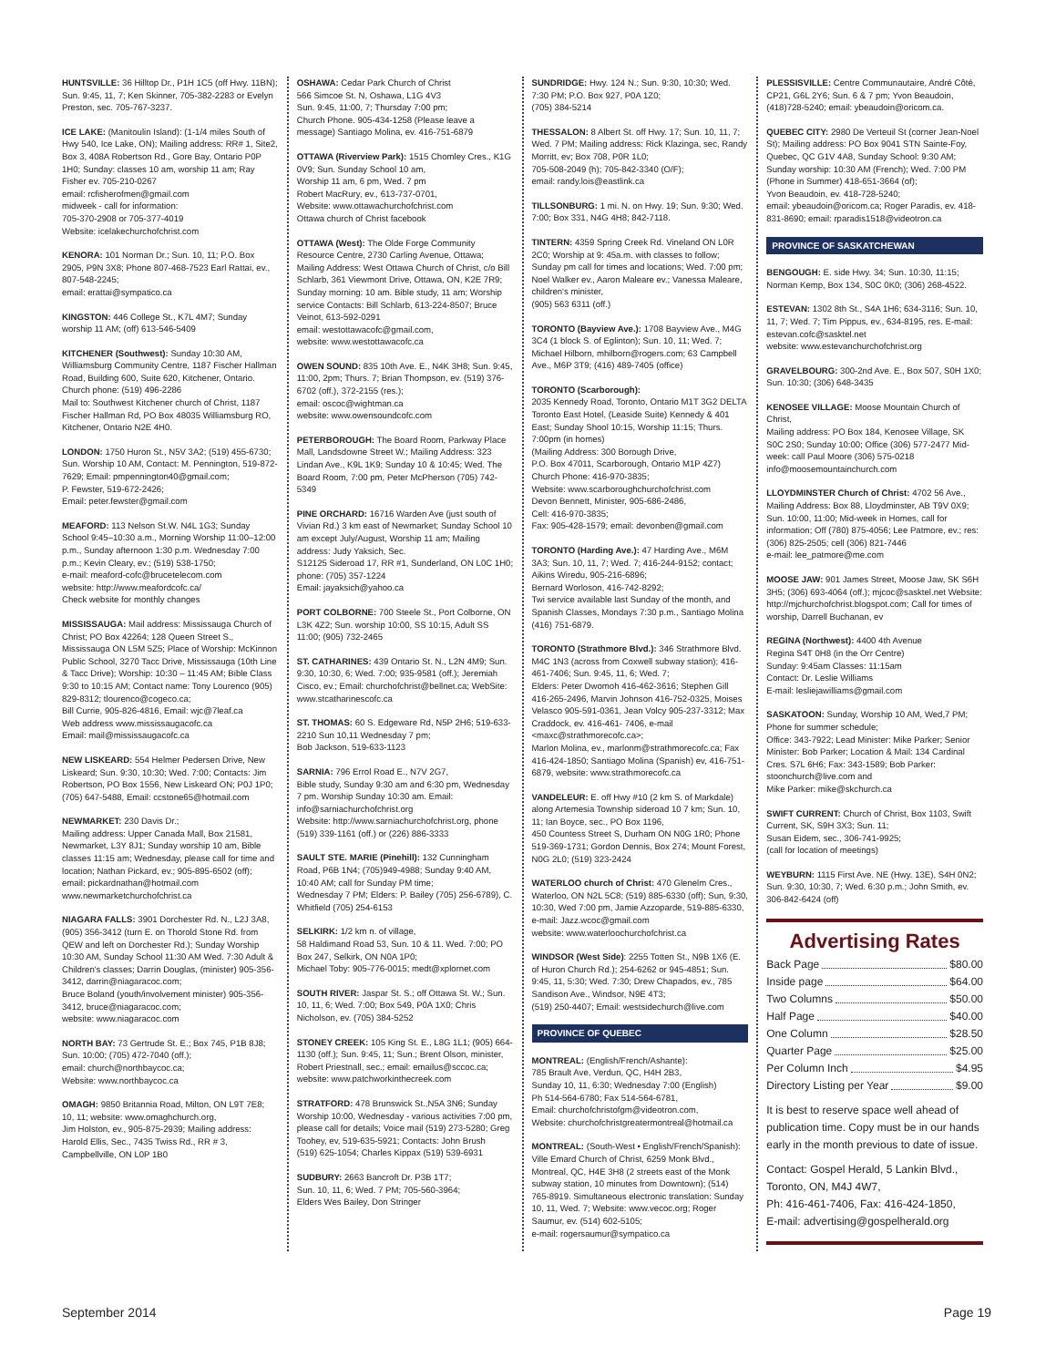HUNTSVILLE: 36 Hilltop Dr., P1H 1C5 (off Hwy. 11BN); Sun. 9:45, 11, 7; Ken Skinner, 705-382-2283 or Evelyn Preston, sec. 705-767-3237.
ICE LAKE: (Manitoulin Island): (1-1/4 miles South of Hwy 540, Ice Lake, ON); Mailing address: RR# 1, Site2, Box 3, 408A Robertson Rd., Gore Bay, Ontario P0P 1H0; Sunday: classes 10 am, worship 11 am; Ray Fisher ev. 705-210-0267
email: rcfisherofmen@gmail.com
midweek - call for information:
705-370-2908 or 705-377-4019
Website: icelakechurchofchrist.com
KENORA: 101 Norman Dr.; Sun. 10, 11; P.O. Box 2905, P9N 3X8; Phone 807-468-7523 Earl Rattai, ev., 807-548-2245;
email: erattai@sympatico.ca
KINGSTON: 446 College St., K7L 4M7; Sunday worship 11 AM; (off) 613-546-5409
KITCHENER (Southwest): Sunday 10:30 AM, Williamsburg Community Centre, 1187 Fischer Hallman Road, Building 600, Suite 620, Kitchener, Ontario. Church phone: (519) 496-2286
Mail to: Southwest Kitchener church of Christ, 1187 Fischer Hallman Rd, PO Box 48035 Williamsburg RO, Kitchener, Ontario N2E 4H0.
LONDON: 1750 Huron St., N5V 3A2; (519) 455-6730; Sun. Worship 10 AM, Contact: M. Pennington, 519-872-7629; Email: pmpennington40@gmail.com;
P. Fewster, 519-672-2426;
Email: peter.fewster@gmail.com
MEAFORD: 113 Nelson St.W. N4L 1G3; Sunday School 9:45–10:30 a.m., Morning Worship 11:00–12:00 p.m., Sunday afternoon 1:30 p.m. Wednesday 7:00 p.m.; Kevin Cleary, ev.; (519) 538-1750;
e-mail: meaford-cofc@brucetelecom.com
website: http://www.meafordcofc.ca/
Check website for monthly changes
MISSISSAUGA: Mail address: Mississauga Church of Christ; PO Box 42264; 128 Queen Street S., Mississauga ON L5M 5Z5; Place of Worship: McKinnon Public School, 3270 Tacc Drive, Mississauga (10th Line & Tacc Drive); Worship: 10:30 – 11:45 AM; Bible Class 9:30 to 10:15 AM; Contact name: Tony Lourenco (905) 829-8312; tlourenco@cogeco.ca;
Bill Currie, 905-826-4816, Email: wjc@7leaf.ca
Web address www.mississaugacofc.ca
Email: mail@mississaugacofc.ca
NEW LISKEARD: 554 Helmer Pedersen Drive, New Liskeard; Sun. 9:30, 10:30; Wed. 7:00; Contacts: Jim Robertson, PO Box 1556, New Liskeard ON; P0J 1P0; (705) 647-5488, Email: ccstone65@hotmail.com
NEWMARKET: 230 Davis Dr.;
Mailing address: Upper Canada Mall, Box 21581, Newmarket, L3Y 8J1; Sunday worship 10 am, Bible classes 11:15 am; Wednesday, please call for time and location; Nathan Pickard, ev.; 905-895-6502 (off);
email: pickardnathan@hotmail.com
www.newmarketchurchofchrist.ca
NIAGARA FALLS: 3901 Dorchester Rd. N., L2J 3A8, (905) 356-3412 (turn E. on Thorold Stone Rd. from QEW and left on Dorchester Rd.); Sunday Worship 10:30 AM, Sunday School 11:30 AM Wed. 7:30 Adult & Children's classes; Darrin Douglas, (minister) 905-356-3412, darrin@niagaracoc.com;
Bruce Boland (youth/involvement minister) 905-356-3412, bruce@niagaracoc.com;
website: www.niagaracoc.com
NORTH BAY: 73 Gertrude St. E.; Box 745, P1B 8J8; Sun. 10:00; (705) 472-7040 (off.);
email: church@northbaycoc.ca;
Website: www.northbaycoc.ca
OMAGH: 9850 Britannia Road, Milton, ON L9T 7E8; 10, 11; website: www.omaghchurch.org,
Jim Holston, ev., 905-875-2939; Mailing address: Harold Ellis, Sec., 7435 Twiss Rd., RR # 3, Campbellville, ON L0P 1B0
OSHAWA: Cedar Park Church of Christ
566 Simcoe St. N, Oshawa, L1G 4V3
Sun. 9:45, 11:00, 7; Thursday 7:00 pm;
Church Phone. 905-434-1258 (Please leave a message) Santiago Molina, ev. 416-751-6879
OTTAWA (Riverview Park): 1515 Chomley Cres., K1G 0V9; Sun. Sunday School 10 am,
Worship 11 am, 6 pm, Wed. 7 pm
Robert MacRury, ev., 613-737-0701,
Website: www.ottawachurchofchrist.com
Ottawa church of Christ facebook
OTTAWA (West): The Olde Forge Community Resource Centre, 2730 Carling Avenue, Ottawa; Mailing Address: West Ottawa Church of Christ, c/o Bill Schlarb, 361 Viewmont Drive, Ottawa, ON, K2E 7R9; Sunday morning: 10 am. Bible study, 11 am; Worship service Contacts: Bill Schlarb, 613-224-8507; Bruce Veinot, 613-592-0291
email: westottawacofc@gmail.com,
website: www.westottawacofc.ca
OWEN SOUND: 835 10th Ave. E., N4K 3H8; Sun. 9:45, 11:00, 2pm; Thurs. 7; Brian Thompson, ev. (519) 376-6702 (off.), 372-2155 (res.);
email: oscoc@wightman.ca
website: www.owensoundcofc.com
PETERBOROUGH: The Board Room, Parkway Place Mall, Landsdowne Street W.; Mailing Address: 323 Lindan Ave., K9L 1K9; Sunday 10 & 10:45; Wed. The Board Room, 7:00 pm, Peter McPherson (705) 742-5349
PINE ORCHARD: 16716 Warden Ave (just south of Vivian Rd.) 3 km east of Newmarket; Sunday School 10 am except July/August, Worship 11 am; Mailing address: Judy Yaksich, Sec.
S12125 Sideroad 17, RR #1, Sunderland, ON L0C 1H0; phone: (705) 357-1224
Email: jayaksich@yahoo.ca
PORT COLBORNE: 700 Steele St., Port Colborne, ON L3K 4Z2; Sun. worship 10:00, SS 10:15, Adult SS 11:00; (905) 732-2465
ST. CATHARINES: 439 Ontario St. N., L2N 4M9; Sun. 9:30, 10:30, 6; Wed. 7:00; 935-9581 (off.); Jeremiah Cisco, ev.; Email: churchofchrist@bellnet.ca; WebSite: www.stcatharinescofc.ca
ST. THOMAS: 60 S. Edgeware Rd, N5P 2H6; 519-633-2210 Sun 10,11 Wednesday 7 pm;
Bob Jackson, 519-633-1123
SARNIA: 796 Errol Road E., N7V 2G7,
Bible study, Sunday 9:30 am and 6:30 pm, Wednesday 7 pm. Worship Sunday 10:30 am. Email: info@sarniachurchofchrist.org
Website: http://www.sarniachurchofchrist.org, phone (519) 339-1161 (off.) or (226) 886-3333
SAULT STE. MARIE (Pinehill): 132 Cunningham Road, P6B 1N4; (705)949-4988; Sunday 9:40 AM, 10:40 AM; call for Sunday PM time;
Wednesday 7 PM; Elders: P. Bailey (705) 256-6789), C. Whitfield (705) 254-6153
SELKIRK: 1/2 km n. of village,
58 Haldimand Road 53, Sun. 10 & 11. Wed. 7:00; PO Box 247, Selkirk, ON N0A 1P0;
Michael Toby: 905-776-0015; medt@xplornet.com
SOUTH RIVER: Jaspar St. S.; off Ottawa St. W.; Sun. 10, 11, 6; Wed. 7:00; Box 549, P0A 1X0; Chris Nicholson, ev. (705) 384-5252
STONEY CREEK: 105 King St. E., L8G 1L1; (905) 664-1130 (off.); Sun. 9:45, 11; Sun.; Brent Olson, minister, Robert Priestnall, sec.; email: emailus@sccoc.ca;
website: www.patchworkinthecreek.com
STRATFORD: 478 Brunswick St.,N5A 3N6; Sunday Worship 10:00, Wednesday - various activities 7:00 pm, please call for details; Voice mail (519) 273-5280; Greg Toohey, ev, 519-635-5921; Contacts: John Brush
(519) 625-1054; Charles Kippax (519) 539-6931
SUDBURY: 2663 Bancroft Dr. P3B 1T7;
Sun. 10, 11, 6; Wed. 7 PM; 705-560-3964;
Elders Wes Bailey, Don Stringer
SUNDRIDGE: Hwy. 124 N.; Sun. 9:30, 10:30; Wed. 7:30 PM; P.O. Box 927, P0A 1Z0;
(705) 384-5214
THESSALON: 8 Albert St. off Hwy. 17; Sun. 10, 11, 7; Wed. 7 PM; Mailing address: Rick Klazinga, sec, Randy Morritt, ev; Box 708, P0R 1L0;
705-508-2049 (h); 705-842-3340 (O/F);
email: randy.lois@eastlink.ca
TILLSONBURG: 1 mi. N. on Hwy. 19; Sun. 9:30; Wed. 7:00; Box 331, N4G 4H8; 842-7118.
TINTERN: 4359 Spring Creek Rd. Vineland ON L0R 2C0; Worship at 9: 45a.m. with classes to follow; Sunday pm call for times and locations; Wed. 7:00 pm; Noel Walker ev., Aaron Maleare ev.; Vanessa Maleare, children's minister,
(905) 563 6311 (off.)
TORONTO (Bayview Ave.): 1708 Bayview Ave., M4G 3C4 (1 block S. of Eglinton); Sun. 10, 11; Wed. 7; Michael Hilborn, mhilborn@rogers.com; 63 Campbell Ave., M6P 3T9; (416) 489-7405 (office)
TORONTO (Scarborough):
2035 Kennedy Road, Toronto, Ontario M1T 3G2 DELTA Toronto East Hotel, (Leaside Suite) Kennedy & 401 East; Sunday Shool 10:15, Worship 11:15; Thurs. 7:00pm (in homes)
(Mailing Address: 300 Borough Drive,
P.O. Box 47011, Scarborough, Ontario M1P 4Z7)
Church Phone: 416-970-3835;
Website: www.scarboroughchurchofchrist.com
Devon Bennett, Minister, 905-686-2486,
Cell: 416-970-3835;
Fax: 905-428-1579; email: devonben@gmail.com
TORONTO (Harding Ave.): 47 Harding Ave., M6M 3A3; Sun. 10, 11, 7; Wed. 7; 416-244-9152; contact; Aikins Wiredu, 905-216-6896;
Bernard Worloson, 416-742-8292;
Twi service available last Sunday of the month, and Spanish Classes, Mondays 7:30 p.m., Santiago Molina (416) 751-6879.
TORONTO (Strathmore Blvd.): 346 Strathmore Blvd. M4C 1N3 (across from Coxwell subway station); 416-461-7406; Sun. 9:45, 11, 6; Wed. 7;
Elders: Peter Dwomoh 416-462-3616; Stephen Gill 416-265-2496, Marvin Johnson 416-752-0325, Moises Velasco 905-591-0361, Jean Volcy 905-237-3312; Max Craddock, ev. 416-461- 7406, e-mail <maxc@strathmorecofc.ca>;
Marlon Molina, ev., marlonm@strathmorecofc.ca; Fax 416-424-1850; Santiago Molina (Spanish) ev, 416-751-6879, website: www.strathmorecofc.ca
VANDELEUR: E. off Hwy #10 (2 km S. of Markdale) along Artemesia Township sideroad 10 7 km; Sun. 10, 11; Ian Boyce, sec., PO Box 1196,
450 Countess Street S, Durham ON N0G 1R0; Phone 519-369-1731; Gordon Dennis, Box 274; Mount Forest, N0G 2L0; (519) 323-2424
WATERLOO church of Christ: 470 Glenelm Cres., Waterloo, ON N2L 5C8; (519) 885-6330 (off); Sun, 9:30, 10:30, Wed 7:00 pm, Jamie Azzoparde, 519-885-6330, e-mail: Jazz.wcoc@gmail.com
website: www.waterloochurchofchrist.ca
WINDSOR (West Side): 2255 Totten St., N9B 1X6 (E. of Huron Church Rd.); 254-6262 or 945-4851; Sun. 9:45, 11, 5:30; Wed. 7:30; Drew Chapados, ev., 785 Sandison Ave., Windsor, N9E 4T3;
(519) 250-4407; Email: westsidechurch@live.com
PROVINCE OF QUEBEC
MONTREAL: (English/French/Ashante):
785 Brault Ave, Verdun, QC, H4H 2B3,
Sunday 10, 11, 6:30; Wednesday 7:00 (English)
Ph 514-564-6780; Fax 514-564-6781,
Email: churchofchristofgm@videotron.com,
Website: churchofchristgreatermontreal@hotmail.ca
MONTREAL: (South-West • English/French/Spanish): Ville Emard Church of Christ, 6259 Monk Blvd., Montreal, QC, H4E 3H8 (2 streets east of the Monk subway station, 10 minutes from Downtown); (514) 765-8919. Simultaneous electronic translation: Sunday 10, 11, Wed. 7; Website: www.vecoc.org; Roger Saumur, ev. (514) 602-5105;
e-mail: rogersaumur@sympatico.ca
PLESSISVILLE: Centre Communautaire, André Côté, CP21, G6L 2Y6; Sun. 6 & 7 pm; Yvon Beaudoin, (418)728-5240; email: ybeaudoin@oricom.ca.
QUEBEC CITY: 2980 De Verteuil St (corner Jean-Noel St); Mailing address: PO Box 9041 STN Sainte-Foy, Quebec, QC G1V 4A8, Sunday School: 9:30 AM; Sunday worship: 10:30 AM (French); Wed. 7:00 PM (Phone in Summer) 418-651-3664 (of);
Yvon Beaudoin, ev. 418-728-5240;
email: ybeaudoin@oricom.ca; Roger Paradis, ev. 418-831-8690; email: rparadis1518@videotron.ca
PROVINCE OF SASKATCHEWAN
BENGOUGH: E. side Hwy. 34; Sun. 10:30, 11:15; Norman Kemp, Box 134, S0C 0K0; (306) 268-4522.
ESTEVAN: 1302 8th St., S4A 1H6; 634-3116; Sun. 10, 11, 7; Wed. 7; Tim Pippus, ev., 634-8195, res. E-mail: estevan.cofc@sasktel.net
website: www.estevanchurchofchrist.org
GRAVELBOURG: 300-2nd Ave. E., Box 507, S0H 1X0; Sun. 10:30; (306) 648-3435
KENOSEE VILLAGE: Moose Mountain Church of Christ,
Mailing address: PO Box 184, Kenosee Village, SK S0C 2S0; Sunday 10:00; Office (306) 577-2477 Mid-week: call Paul Moore (306) 575-0218 info@moosemountainchurch.com
LLOYDMINSTER Church of Christ: 4702 56 Ave., Mailing Address: Box 88, Lloydminster, AB T9V 0X9; Sun. 10:00, 11:00; Mid-week in Homes, call for information; Off (780) 875-4056; Lee Patmore, ev.; res: (306) 825-2505; cell (306) 821-7446
e-mail: lee_patmore@me.com
MOOSE JAW: 901 James Street, Moose Jaw, SK S6H 3H5; (306) 693-4064 (off.); mjcoc@sasktel.net Website: http://mjchurchofchrist.blogspot.com; Call for times of worship, Darrell Buchanan, ev
REGINA (Northwest): 4400 4th Avenue
Regina S4T 0H8 (in the Orr Centre)
Sunday: 9:45am Classes: 11:15am
Contact: Dr. Leslie Williams
E-mail: lesliejawilliams@gmail.com
SASKATOON: Sunday, Worship 10 AM, Wed,7 PM; Phone for summer schedule;
Office: 343-7922; Lead Minister: Mike Parker; Senior Minister: Bob Parker; Location & Mail: 134 Cardinal Cres. S7L 6H6; Fax: 343-1589; Bob Parker: stoonchurch@live.com and
Mike Parker: mike@skchurch.ca
SWIFT CURRENT: Church of Christ, Box 1103, Swift Current, SK, S9H 3X3; Sun. 11;
Susan Eidem, sec., 306-741-9925;
(call for location of meetings)
WEYBURN: 1115 First Ave. NE (Hwy. 13E), S4H 0N2; Sun. 9:30, 10:30, 7; Wed. 6:30 p.m.; John Smith, ev. 306-842-6424 (off)
Advertising Rates
Back Page $80.00
Inside page $64.00
Two Columns $50.00
Half Page $40.00
One Column $28.50
Quarter Page $25.00
Per Column Inch $4.95
Directory Listing per Year $9.00
It is best to reserve space well ahead of publication time. Copy must be in our hands early in the month previous to date of issue.
Contact: Gospel Herald, 5 Lankin Blvd., Toronto, ON, M4J 4W7,
Ph: 416-461-7406, Fax: 416-424-1850,
E-mail: advertising@gospelherald.org
September 2014 Page 19